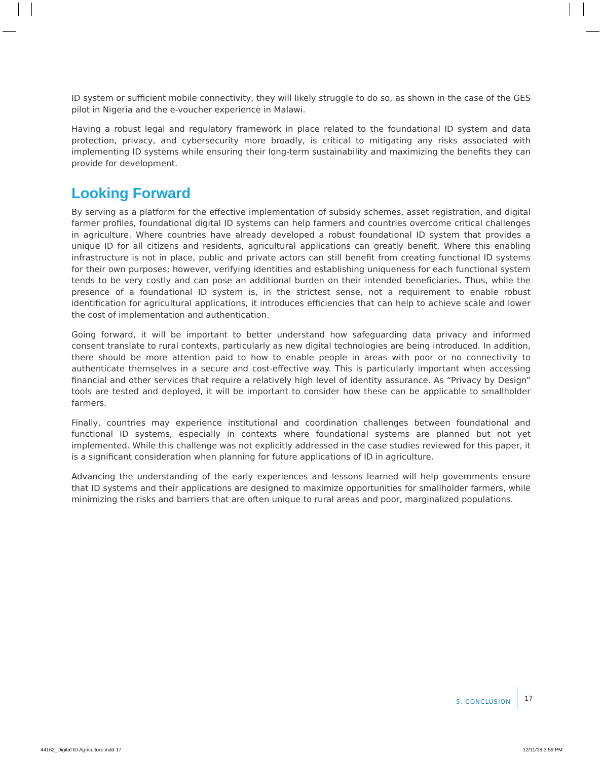ID system or sufficient mobile connectivity, they will likely struggle to do so, as shown in the case of the GES pilot in Nigeria and the e-voucher experience in Malawi.
Having a robust legal and regulatory framework in place related to the foundational ID system and data protection, privacy, and cybersecurity more broadly, is critical to mitigating any risks associated with implementing ID systems while ensuring their long-term sustainability and maximizing the benefits they can provide for development.
Looking Forward
By serving as a platform for the effective implementation of subsidy schemes, asset registration, and digital farmer profiles, foundational digital ID systems can help farmers and countries overcome critical challenges in agriculture. Where countries have already developed a robust foundational ID system that provides a unique ID for all citizens and residents, agricultural applications can greatly benefit. Where this enabling infrastructure is not in place, public and private actors can still benefit from creating functional ID systems for their own purposes; however, verifying identities and establishing uniqueness for each functional system tends to be very costly and can pose an additional burden on their intended beneficiaries. Thus, while the presence of a foundational ID system is, in the strictest sense, not a requirement to enable robust identification for agricultural applications, it introduces efficiencies that can help to achieve scale and lower the cost of implementation and authentication.
Going forward, it will be important to better understand how safeguarding data privacy and informed consent translate to rural contexts, particularly as new digital technologies are being introduced. In addition, there should be more attention paid to how to enable people in areas with poor or no connectivity to authenticate themselves in a secure and cost-effective way. This is particularly important when accessing financial and other services that require a relatively high level of identity assurance. As “Privacy by Design” tools are tested and deployed, it will be important to consider how these can be applicable to smallholder farmers.
Finally, countries may experience institutional and coordination challenges between foundational and functional ID systems, especially in contexts where foundational systems are planned but not yet implemented. While this challenge was not explicitly addressed in the case studies reviewed for this paper, it is a significant consideration when planning for future applications of ID in agriculture.
Advancing the understanding of the early experiences and lessons learned will help governments ensure that ID systems and their applications are designed to maximize opportunities for smallholder farmers, while minimizing the risks and barriers that are often unique to rural areas and poor, marginalized populations.
5. CONCLUSION 17
44162_Digital ID Agriculture.indd 17
12/11/18 3:59 PM